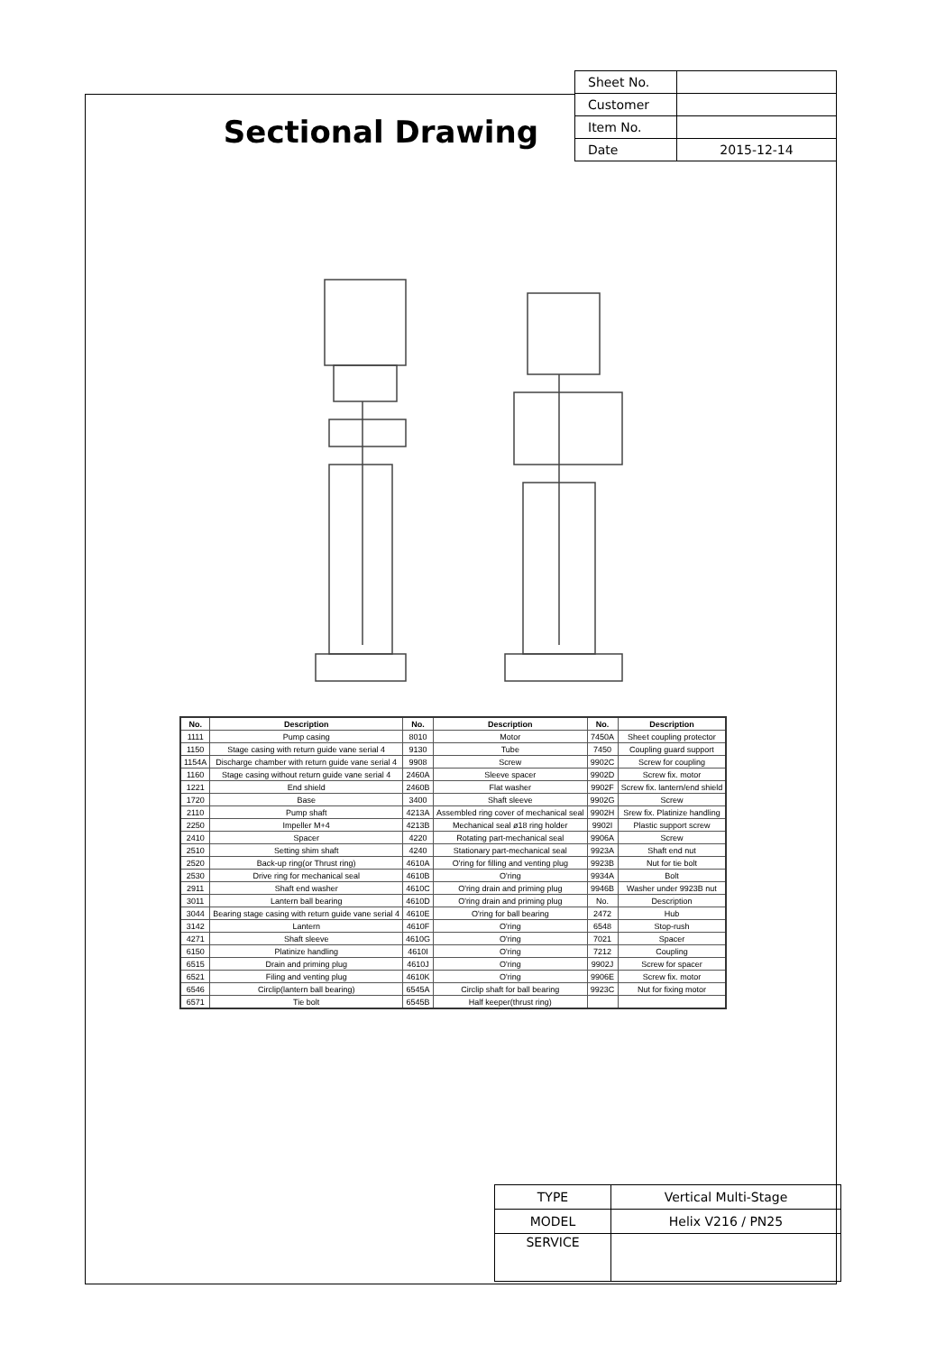Sectional Drawing
| Sheet No. | |
| Customer | |
| Item No. | |
| Date | 2015-12-14 |
| No. | Description | No. | Description | No. | Description |
| --- | --- | --- | --- | --- | --- |
| 1111 | Pump casing | 8010 | Motor | 7450A | Sheet coupling protector |
| 1150 | Stage casing with return guide vane serial 4 | 9130 | Tube | 7450 | Coupling guard support |
| 1154A | Discharge chamber with return guide vane serial 4 | 9908 | Screw | 9902C | Screw for coupling |
| 1160 | Stage casing without return guide vane serial 4 | 2460A | Sleeve spacer | 9902D | Screw fix. motor |
| 1221 | End shield | 2460B | Flat washer | 9902F | Screw fix. lantern/end shield |
| 1720 | Base | 3400 | Shaft sleeve | 9902G | Screw |
| 2110 | Pump shaft | 4213A | Assembled ring cover of mechanical seal | 9902H | Srew fix. Platinize handling |
| 2250 | Impeller M+4 | 4213B | Mechanical seal ø18 ring holder | 9902I | Plastic support screw |
| 2410 | Spacer | 4220 | Rotating part-mechanical seal | 9906A | Screw |
| 2510 | Setting shim shaft | 4240 | Stationary part-mechanical seal | 9923A | Shaft end nut |
| 2520 | Back-up ring(or Thrust ring) | 4610A | O'ring for filling and venting plug | 9923B | Nut for tie bolt |
| 2530 | Drive ring for mechanical seal | 4610B | O'ring | 9934A | Bolt |
| 2911 | Shaft end washer | 4610C | O'ring drain and priming plug | 9946B | Washer under 9923B nut |
| 3011 | Lantern ball bearing | 4610D | O'ring drain and priming plug | No. | Description |
| 3044 | Bearing stage casing with return guide vane serial 4 | 4610E | O'ring for ball bearing | 2472 | Hub |
| 3142 | Lantern | 4610F | O'ring | 6548 | Stop-rush |
| 4271 | Shaft sleeve | 4610G | O'ring | 7021 | Spacer |
| 6150 | Platinize handling | 4610I | O'ring | 7212 | Coupling |
| 6515 | Drain and priming plug | 4610J | O'ring | 9902J | Screw for spacer |
| 6521 | Filing and venting plug | 4610K | O'ring | 9906E | Screw fix. motor |
| 6546 | Circlip(lantern ball bearing) | 6545A | Circlip shaft for ball bearing | 9923C | Nut for fixing motor |
| 6571 | Tie bolt | 6545B | Half keeper(thrust ring) | | |
| TYPE | Vertical Multi-Stage |
| MODEL | Helix V216 / PN25 |
| SERVICE | |